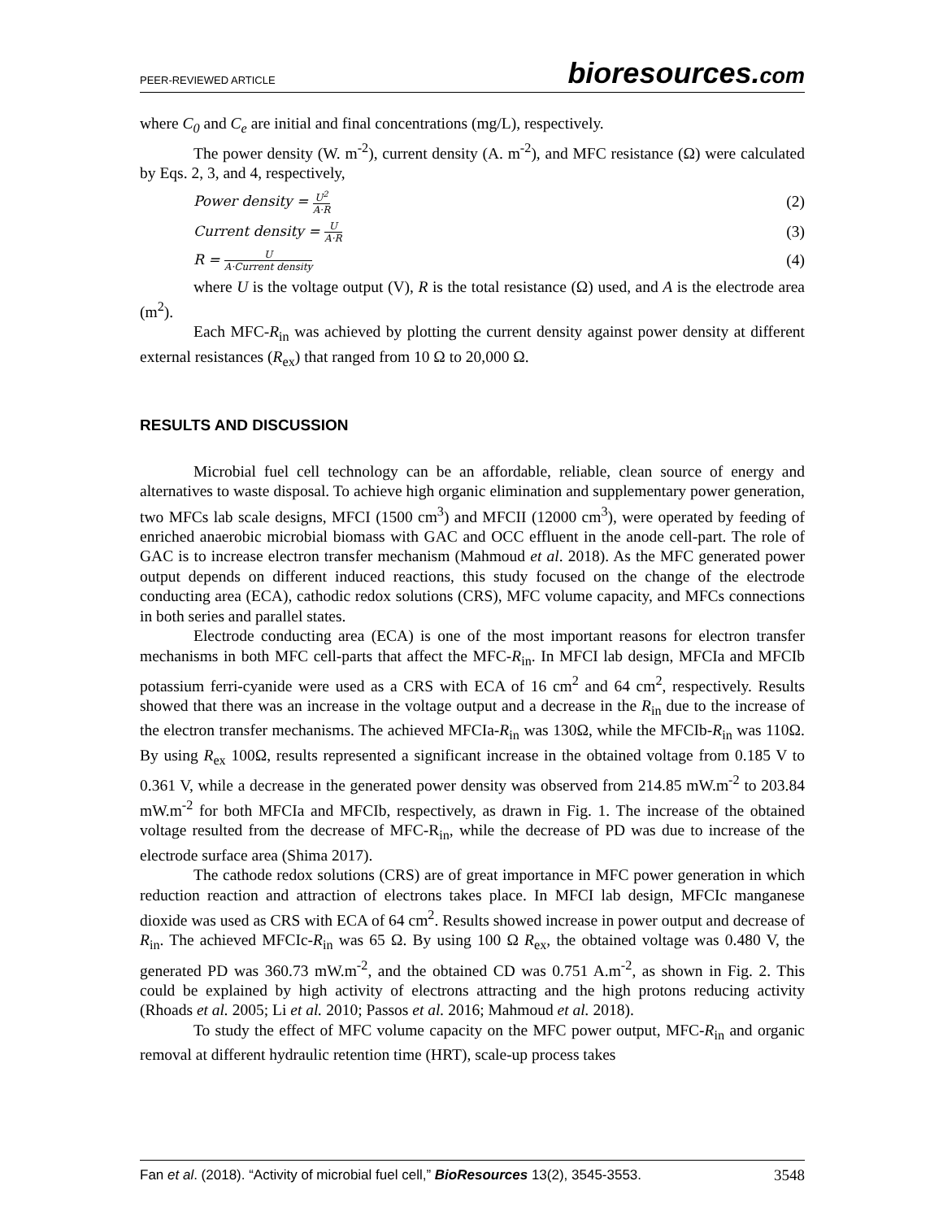PEER-REVIEWED ARTICLE
bioresources.com
where C<sub>0</sub> and C<sub>e</sub> are initial and final concentrations (mg/L), respectively.
The power density (W. m<sup>-2</sup>), current density (A. m<sup>-2</sup>), and MFC resistance (Ω) were calculated by Eqs. 2, 3, and 4, respectively,
Power density = U<sup>2</sup> A·R
(2)
Current density = U A·R
(3)
R = U A·Current density
(4)
where U is the voltage output (V), R is the total resistance (Ω) used, and A is the electrode area (m<sup>2</sup>).
Each MFC-R<sub>in</sub> was achieved by plotting the current density against power density at different external resistances (R<sub>ex</sub>) that ranged from 10 Ω to 20,000 Ω.
RESULTS AND DISCUSSION
Microbial fuel cell technology can be an affordable, reliable, clean source of energy and alternatives to waste disposal. To achieve high organic elimination and supplementary power generation, two MFCs lab scale designs, MFCI (1500 cm<sup>3</sup>) and MFCII (12000 cm<sup>3</sup>), were operated by feeding of enriched anaerobic microbial biomass with GAC and OCC effluent in the anode cell-part. The role of GAC is to increase electron transfer mechanism (Mahmoud et al. 2018). As the MFC generated power output depends on different induced reactions, this study focused on the change of the electrode conducting area (ECA), cathodic redox solutions (CRS), MFC volume capacity, and MFCs connections in both series and parallel states.
Electrode conducting area (ECA) is one of the most important reasons for electron transfer mechanisms in both MFC cell-parts that affect the MFC-R<sub>in</sub>. In MFCI lab design, MFCIa and MFCIb potassium ferri-cyanide were used as a CRS with ECA of 16 cm<sup>2</sup> and 64 cm<sup>2</sup>, respectively. Results showed that there was an increase in the voltage output and a decrease in the R<sub>in</sub> due to the increase of the electron transfer mechanisms. The achieved MFCIa-R<sub>in</sub> was 130Ω, while the MFCIb-R<sub>in</sub> was 110Ω. By using R<sub>ex</sub> 100Ω, results represented a significant increase in the obtained voltage from 0.185 V to 0.361 V, while a decrease in the generated power density was observed from 214.85 mW.m<sup>-2</sup> to 203.84 mW.m<sup>-2</sup> for both MFCIa and MFCIb, respectively, as drawn in Fig. 1. The increase of the obtained voltage resulted from the decrease of MFC-R<sub>in</sub>, while the decrease of PD was due to increase of the electrode surface area (Shima 2017).
The cathode redox solutions (CRS) are of great importance in MFC power generation in which reduction reaction and attraction of electrons takes place. In MFCI lab design, MFCIc manganese dioxide was used as CRS with ECA of 64 cm<sup>2</sup>. Results showed increase in power output and decrease of R<sub>in</sub>. The achieved MFCIc-R<sub>in</sub> was 65 Ω. By using 100 Ω R<sub>ex</sub>, the obtained voltage was 0.480 V, the generated PD was 360.73 mW.m<sup>-2</sup>, and the obtained CD was 0.751 A.m<sup>-2</sup>, as shown in Fig. 2. This could be explained by high activity of electrons attracting and the high protons reducing activity (Rhoads et al. 2005; Li et al. 2010; Passos et al. 2016; Mahmoud et al. 2018).
To study the effect of MFC volume capacity on the MFC power output, MFC-R<sub>in</sub> and organic removal at different hydraulic retention time (HRT), scale-up process takes
Fan et al. (2018). “Activity of microbial fuel cell,” BioResources 13(2), 3545-3553.
3548